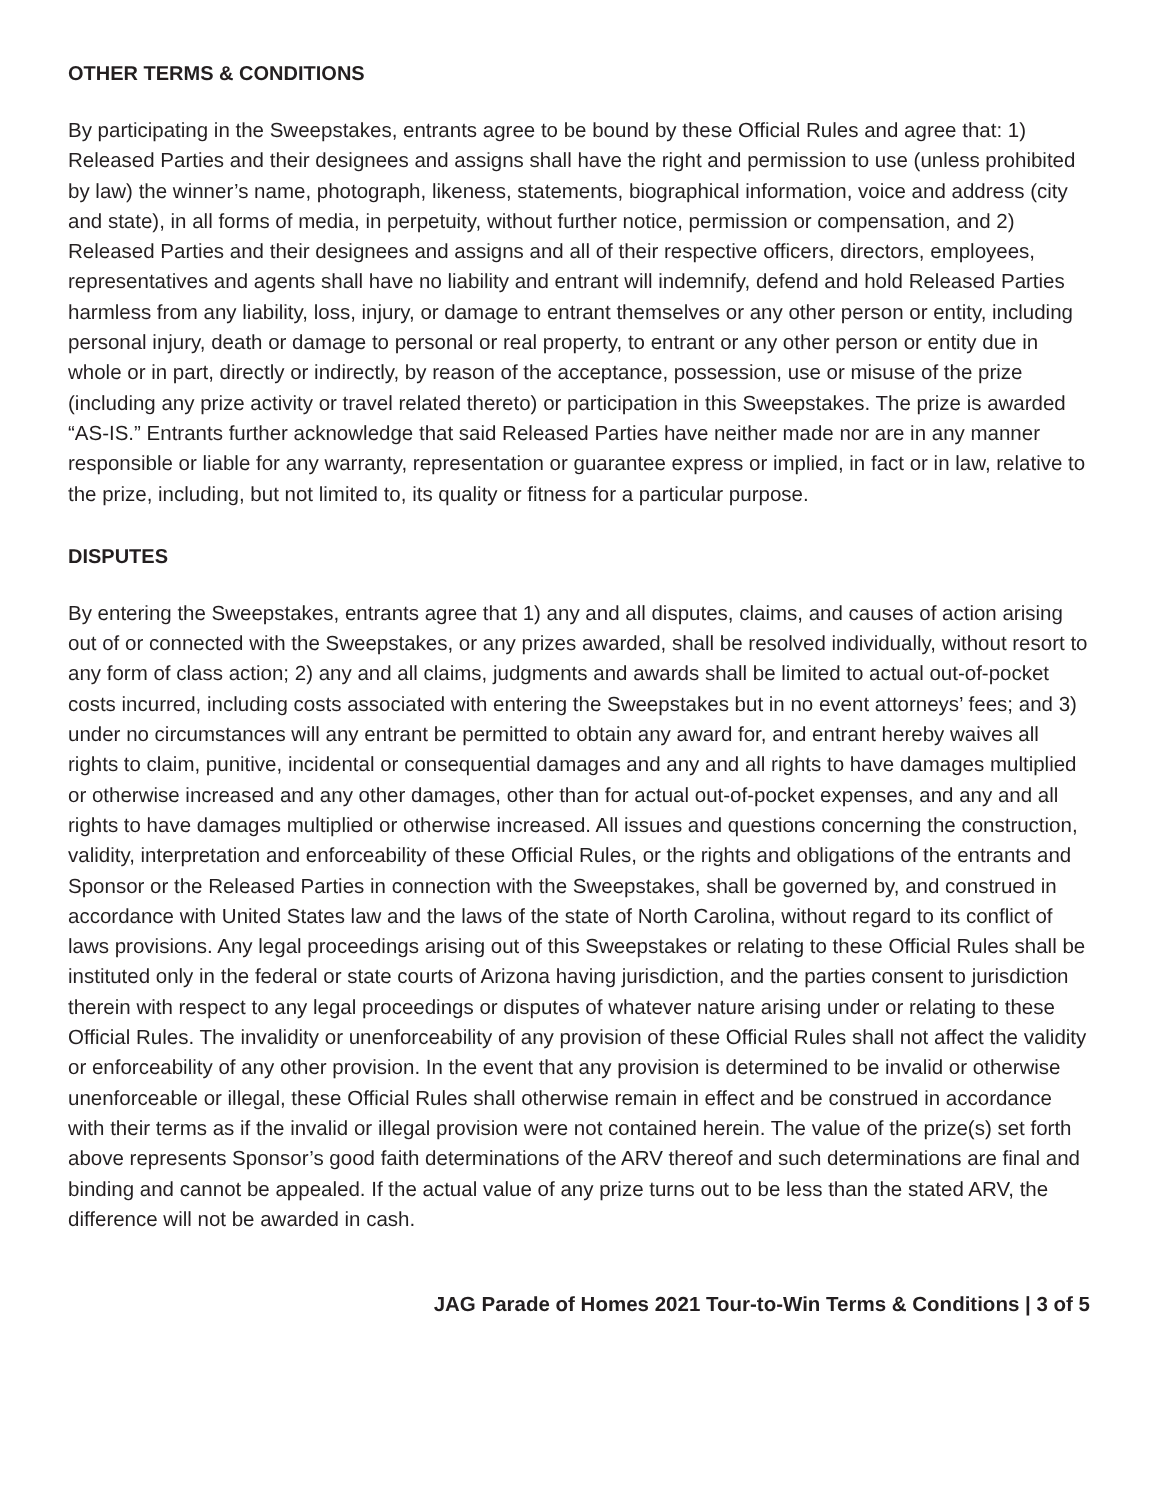OTHER TERMS & CONDITIONS
By participating in the Sweepstakes, entrants agree to be bound by these Official Rules and agree that: 1) Released Parties and their designees and assigns shall have the right and permission to use (unless prohibited by law) the winner’s name, photograph, likeness, statements, biographical information, voice and address (city and state), in all forms of media, in perpetuity, without further notice, permission or compensation, and 2) Released Parties and their designees and assigns and all of their respective officers, directors, employees, representatives and agents shall have no liability and entrant will indemnify, defend and hold Released Parties harmless from any liability, loss, injury, or damage to entrant themselves or any other person or entity, including personal injury, death or damage to personal or real property, to entrant or any other person or entity due in whole or in part, directly or indirectly, by reason of the acceptance, possession, use or misuse of the prize (including any prize activity or travel related thereto) or participation in this Sweepstakes. The prize is awarded “AS-IS.” Entrants further acknowledge that said Released Parties have neither made nor are in any manner responsible or liable for any warranty, representation or guarantee express or implied, in fact or in law, relative to the prize, including, but not limited to, its quality or fitness for a particular purpose.
DISPUTES
By entering the Sweepstakes, entrants agree that 1) any and all disputes, claims, and causes of action arising out of or connected with the Sweepstakes, or any prizes awarded, shall be resolved individually, without resort to any form of class action; 2) any and all claims, judgments and awards shall be limited to actual out-of-pocket costs incurred, including costs associated with entering the Sweepstakes but in no event attorneys’ fees; and 3) under no circumstances will any entrant be permitted to obtain any award for, and entrant hereby waives all rights to claim, punitive, incidental or consequential damages and any and all rights to have damages multiplied or otherwise increased and any other damages, other than for actual out-of-pocket expenses, and any and all rights to have damages multiplied or otherwise increased. All issues and questions concerning the construction, validity, interpretation and enforceability of these Official Rules, or the rights and obligations of the entrants and Sponsor or the Released Parties in connection with the Sweepstakes, shall be governed by, and construed in accordance with United States law and the laws of the state of North Carolina, without regard to its conflict of laws provisions. Any legal proceedings arising out of this Sweepstakes or relating to these Official Rules shall be instituted only in the federal or state courts of Arizona having jurisdiction, and the parties consent to jurisdiction therein with respect to any legal proceedings or disputes of whatever nature arising under or relating to these Official Rules. The invalidity or unenforceability of any provision of these Official Rules shall not affect the validity or enforceability of any other provision. In the event that any provision is determined to be invalid or otherwise unenforceable or illegal, these Official Rules shall otherwise remain in effect and be construed in accordance with their terms as if the invalid or illegal provision were not contained herein. The value of the prize(s) set forth above represents Sponsor’s good faith determinations of the ARV thereof and such determinations are final and binding and cannot be appealed. If the actual value of any prize turns out to be less than the stated ARV, the difference will not be awarded in cash.
JAG Parade of Homes 2021 Tour-to-Win Terms & Conditions | 3 of 5